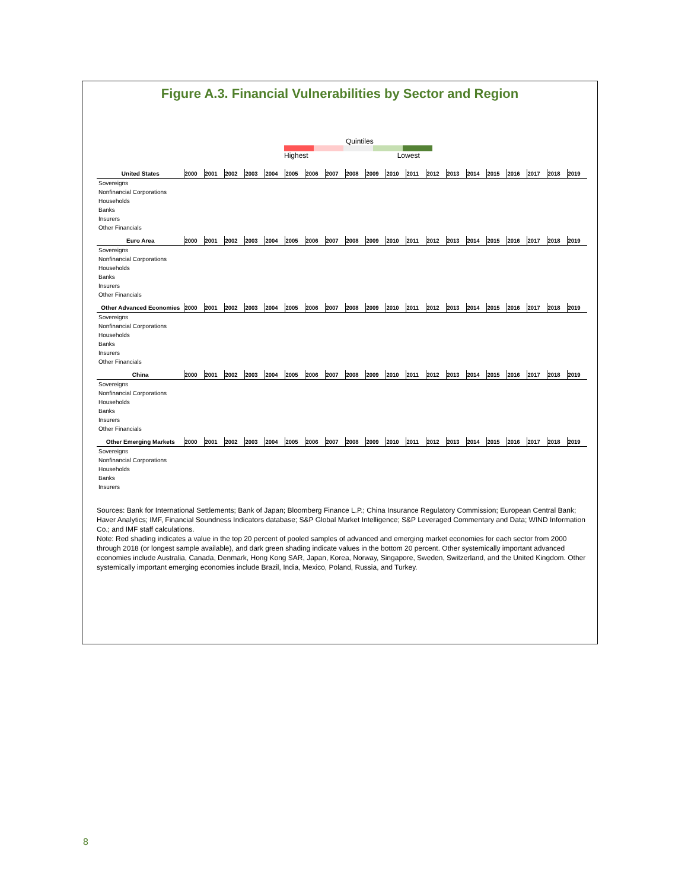Figure A.3. Financial Vulnerabilities by Sector and Region
Quintiles
Highest Lowest
| United States | 2000 | 2001 | 2002 | 2003 | 2004 | 2005 | 2006 | 2007 | 2008 | 2009 | 2010 | 2011 | 2012 | 2013 | 2014 | 2015 | 2016 | 2017 | 2018 | 2019 |
| --- | --- | --- | --- | --- | --- | --- | --- | --- | --- | --- | --- | --- | --- | --- | --- | --- | --- | --- | --- | --- |
| Sovereigns | | | | | | | | | | | | | | | | | | | | |
| Nonfinancial Corporations | | | | | | | | | | | | | | | | | | | | |
| Households | | | | | | | | | | | | | | | | | | | | |
| Banks | | | | | | | | | | | | | | | | | | | | |
| Insurers | | | | | | | | | | | | | | | | | | | | |
| Other Financials | | | | | | | | | | | | | | | | | | | | |
| Euro Area | 2000 | 2001 | 2002 | 2003 | 2004 | 2005 | 2006 | 2007 | 2008 | 2009 | 2010 | 2011 | 2012 | 2013 | 2014 | 2015 | 2016 | 2017 | 2018 | 2019 |
| Sovereigns | | | | | | | | | | | | | | | | | | | | |
| Nonfinancial Corporations | | | | | | | | | | | | | | | | | | | | |
| Households | | | | | | | | | | | | | | | | | | | | |
| Banks | | | | | | | | | | | | | | | | | | | | |
| Insurers | | | | | | | | | | | | | | | | | | | | |
| Other Financials | | | | | | | | | | | | | | | | | | | | |
| Other Advanced Economies | 2000 | 2001 | 2002 | 2003 | 2004 | 2005 | 2006 | 2007 | 2008 | 2009 | 2010 | 2011 | 2012 | 2013 | 2014 | 2015 | 2016 | 2017 | 2018 | 2019 |
| Sovereigns | | | | | | | | | | | | | | | | | | | | |
| Nonfinancial Corporations | | | | | | | | | | | | | | | | | | | | |
| Households | | | | | | | | | | | | | | | | | | | | |
| Banks | | | | | | | | | | | | | | | | | | | | |
| Insurers | | | | | | | | | | | | | | | | | | | | |
| Other Financials | | | | | | | | | | | | | | | | | | | | |
| China | 2000 | 2001 | 2002 | 2003 | 2004 | 2005 | 2006 | 2007 | 2008 | 2009 | 2010 | 2011 | 2012 | 2013 | 2014 | 2015 | 2016 | 2017 | 2018 | 2019 |
| Sovereigns | | | | | | | | | | | | | | | | | | | | |
| Nonfinancial Corporations | | | | | | | | | | | | | | | | | | | | |
| Households | | | | | | | | | | | | | | | | | | | | |
| Banks | | | | | | | | | | | | | | | | | | | | |
| Insurers | | | | | | | | | | | | | | | | | | | | |
| Other Financials | | | | | | | | | | | | | | | | | | | | |
| Other Emerging Markets | 2000 | 2001 | 2002 | 2003 | 2004 | 2005 | 2006 | 2007 | 2008 | 2009 | 2010 | 2011 | 2012 | 2013 | 2014 | 2015 | 2016 | 2017 | 2018 | 2019 |
| Sovereigns | | | | | | | | | | | | | | | | | | | | |
| Nonfinancial Corporations | | | | | | | | | | | | | | | | | | | | |
| Households | | | | | | | | | | | | | | | | | | | | |
| Banks | | | | | | | | | | | | | | | | | | | | |
| Insurers | | | | | | | | | | | | | | | | | | | | |
Sources: Bank for International Settlements; Bank of Japan; Bloomberg Finance L.P.; China Insurance Regulatory Commission; European Central Bank; Haver Analytics; IMF, Financial Soundness Indicators database; S&P Global Market Intelligence; S&P Leveraged Commentary and Data; WIND Information Co.; and IMF staff calculations.
Note: Red shading indicates a value in the top 20 percent of pooled samples of advanced and emerging market economies for each sector from 2000 through 2018 (or longest sample available), and dark green shading indicate values in the bottom 20 percent. Other systemically important advanced economies include Australia, Canada, Denmark, Hong Kong SAR, Japan, Korea, Norway, Singapore, Sweden, Switzerland, and the United Kingdom. Other systemically important emerging economies include Brazil, India, Mexico, Poland, Russia, and Turkey.
8